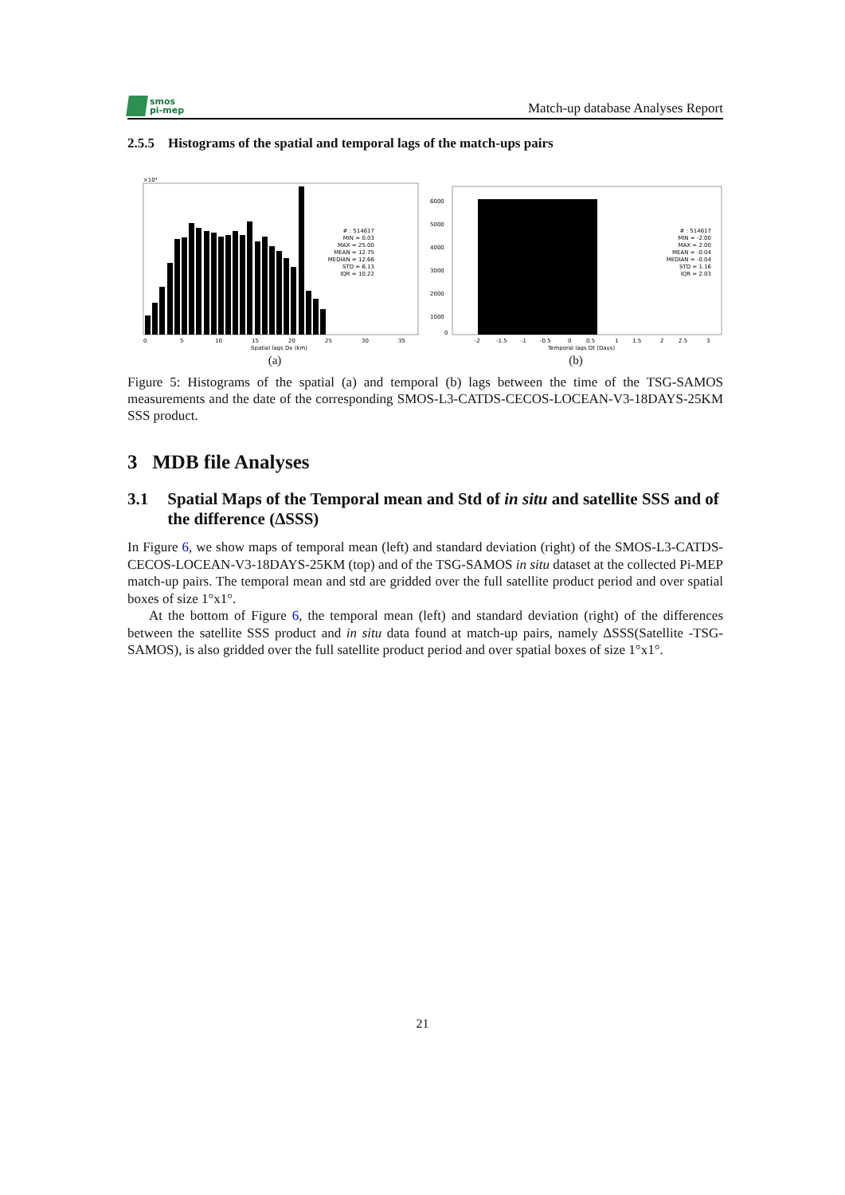smos
pi-mep
Match-up database Analyses Report
2.5.5 Histograms of the spatial and temporal lags of the match-ups pairs
×10⁴
# : 514617
MIN = 0.03
MAX = 25.00
MEAN = 12.75
MEDIAN = 12.66
STD = 6.13
IQR = 10.22
0
5
10
15
20
25
30
35
Spatial lags Dx (km)
(a)
# : 514617
MIN = -2.00
MAX = 2.00
MEAN = -0.04
MEDIAN = -0.04
STD = 1.16
IQR = 2.03
6000
5000
4000
3000
2000
1000
0
-2
-1.5
-1
-0.5
0
0.5
1
1.5
2
2.5
3
Temporal lags Dt (Days)
(b)
Figure 5: Histograms of the spatial (a) and temporal (b) lags between the time of the TSG-SAMOS measurements and the date of the corresponding SMOS-L3-CATDS-CECOS-LOCEAN-V3-18DAYS-25KM SSS product.
3 MDB file Analyses
3.1 Spatial Maps of the Temporal mean and Std of in situ and satellite SSS and of the difference (ΔSSS)
In Figure 6, we show maps of temporal mean (left) and standard deviation (right) of the SMOS-L3-CATDS-CECOS-LOCEAN-V3-18DAYS-25KM (top) and of the TSG-SAMOS in situ dataset at the collected Pi-MEP match-up pairs. The temporal mean and std are gridded over the full satellite product period and over spatial boxes of size 1°x1°.
At the bottom of Figure 6, the temporal mean (left) and standard deviation (right) of the differences between the satellite SSS product and in situ data found at match-up pairs, namely ΔSSS(Satellite -TSG-SAMOS), is also gridded over the full satellite product period and over spatial boxes of size 1°x1°.
21